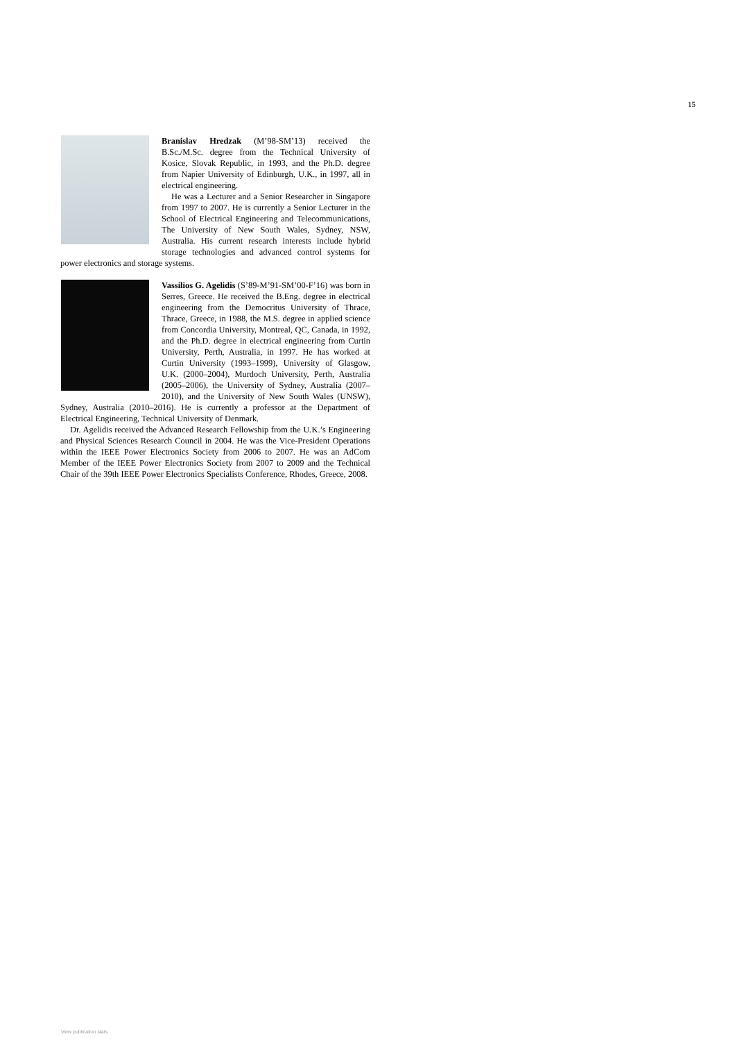15
Branislav Hredzak (M’98-SM’13) received the B.Sc./M.Sc. degree from the Technical University of Kosice, Slovak Republic, in 1993, and the Ph.D. degree from Napier University of Edinburgh, U.K., in 1997, all in electrical engineering.
He was a Lecturer and a Senior Researcher in Singapore from 1997 to 2007. He is currently a Senior Lecturer in the School of Electrical Engineering and Telecommunications, The University of New South Wales, Sydney, NSW, Australia. His current research interests include hybrid storage technologies and advanced control systems for power electronics and storage systems.
Vassilios G. Agelidis (S’89-M’91-SM’00-F’16) was born in Serres, Greece. He received the B.Eng. degree in electrical engineering from the Democritus University of Thrace, Thrace, Greece, in 1988, the M.S. degree in applied science from Concordia University, Montreal, QC, Canada, in 1992, and the Ph.D. degree in electrical engineering from Curtin University, Perth, Australia, in 1997. He has worked at Curtin University (1993–1999), University of Glasgow, U.K. (2000–2004), Murdoch University, Perth, Australia (2005–2006), the University of Sydney, Australia (2007–2010), and the University of New South Wales (UNSW), Sydney, Australia (2010–2016). He is currently a professor at the Department of Electrical Engineering, Technical University of Denmark.
Dr. Agelidis received the Advanced Research Fellowship from the U.K.’s Engineering and Physical Sciences Research Council in 2004. He was the Vice-President Operations within the IEEE Power Electronics Society from 2006 to 2007. He was an AdCom Member of the IEEE Power Electronics Society from 2007 to 2009 and the Technical Chair of the 39th IEEE Power Electronics Specialists Conference, Rhodes, Greece, 2008.
View publication stats